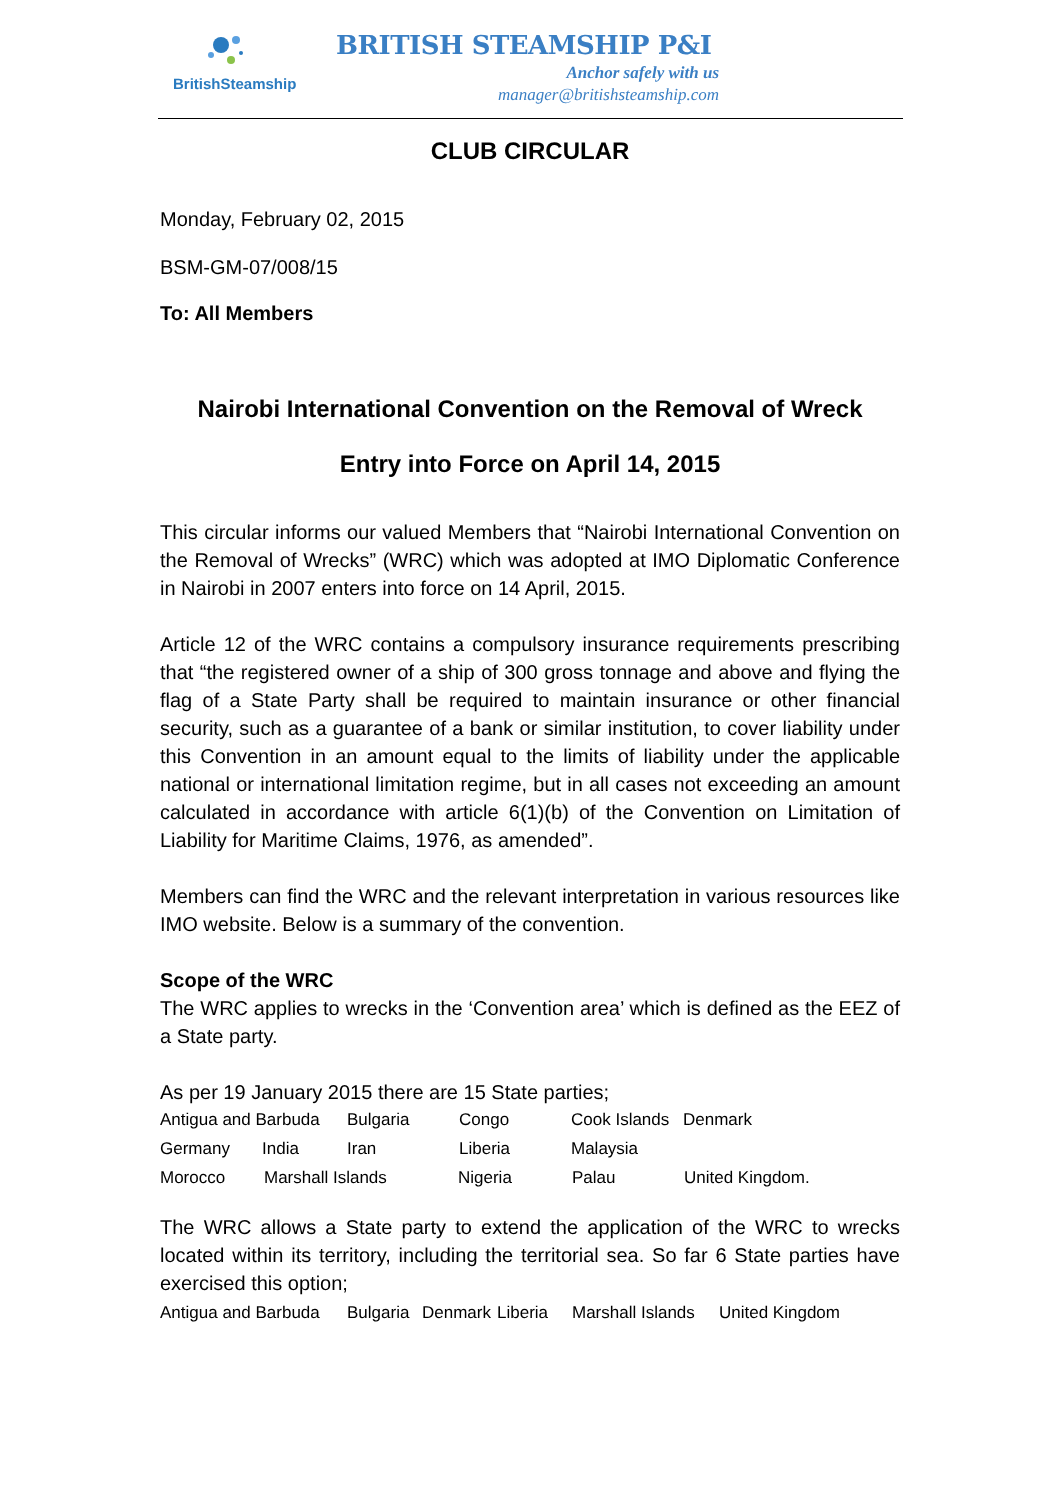BritishSteamship
BRITISH STEAMSHIP P&I
Anchor safely with us
manager@britishsteamship.com
CLUB CIRCULAR
Monday, February 02, 2015
BSM-GM-07/008/15
To: All Members
Nairobi International Convention on the Removal of Wreck
Entry into Force on April 14, 2015
This circular informs our valued Members that “Nairobi International Convention on the Removal of Wrecks” (WRC) which was adopted at IMO Diplomatic Conference in Nairobi in 2007 enters into force on 14 April, 2015.
Article 12 of the WRC contains a compulsory insurance requirements prescribing that “the registered owner of a ship of 300 gross tonnage and above and flying the flag of a State Party shall be required to maintain insurance or other financial security, such as a guarantee of a bank or similar institution, to cover liability under this Convention in an amount equal to the limits of liability under the applicable national or international limitation regime, but in all cases not exceeding an amount calculated in accordance with article 6(1)(b) of the Convention on Limitation of Liability for Maritime Claims, 1976, as amended”.
Members can find the WRC and the relevant interpretation in various resources like IMO website. Below is a summary of the convention.
Scope of the WRC
The WRC applies to wrecks in the ‘Convention area’ which is defined as the EEZ of a State party.
As per 19 January 2015 there are 15 State parties;
Antigua and Barbuda Bulgaria Congo Cook Islands Denmark
Germany India Iran Liberia Malaysia
Morocco Marshall Islands Nigeria Palau United Kingdom.
The WRC allows a State party to extend the application of the WRC to wrecks located within its territory, including the territorial sea. So far 6 State parties have exercised this option;
Antigua and Barbuda Bulgaria Denmark Liberia Marshall Islands United Kingdom